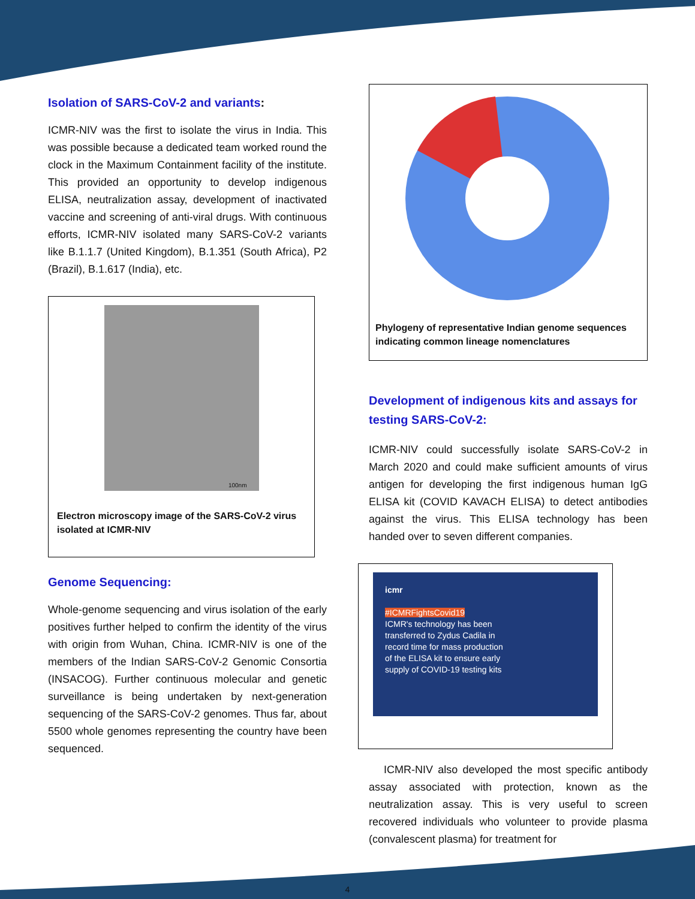Isolation of SARS-CoV-2 and variants:
ICMR-NIV was the first to isolate the virus in India. This was possible because a dedicated team worked round the clock in the Maximum Containment facility of the institute. This provided an opportunity to develop indigenous ELISA, neutralization assay, development of inactivated vaccine and screening of anti-viral drugs. With continuous efforts, ICMR-NIV isolated many SARS-CoV-2 variants like B.1.1.7 (United Kingdom), B.1.351 (South Africa), P2 (Brazil), B.1.617 (India), etc.
100nm
Electron microscopy image of the SARS-CoV-2 virus isolated at ICMR-NIV
Genome Sequencing:
Whole-genome sequencing and virus isolation of the early positives further helped to confirm the identity of the virus with origin from Wuhan, China. ICMR-NIV is one of the members of the Indian SARS-CoV-2 Genomic Consortia (INSACOG). Further continuous molecular and genetic surveillance is being undertaken by next-generation sequencing of the SARS-CoV-2 genomes. Thus far, about 5500 whole genomes representing the country have been sequenced.
Phylogeny of representative Indian genome sequences indicating common lineage nomenclatures
Development of indigenous kits and assays for testing SARS-CoV-2:
ICMR-NIV could successfully isolate SARS-CoV-2 in March 2020 and could make sufficient amounts of virus antigen for developing the first indigenous human IgG ELISA kit (COVID KAVACH ELISA) to detect antibodies against the virus. This ELISA technology has been handed over to seven different companies.
icmr
#ICMRFightsCovid19
ICMR's technology has been
transferred to Zydus Cadila in
record time for mass production
of the ELISA kit to ensure early
supply of COVID-19 testing kits
ICMR-NIV also developed the most specific antibody assay associated with protection, known as the neutralization assay. This is very useful to screen recovered individuals who volunteer to provide plasma (convalescent plasma) for treatment for
4